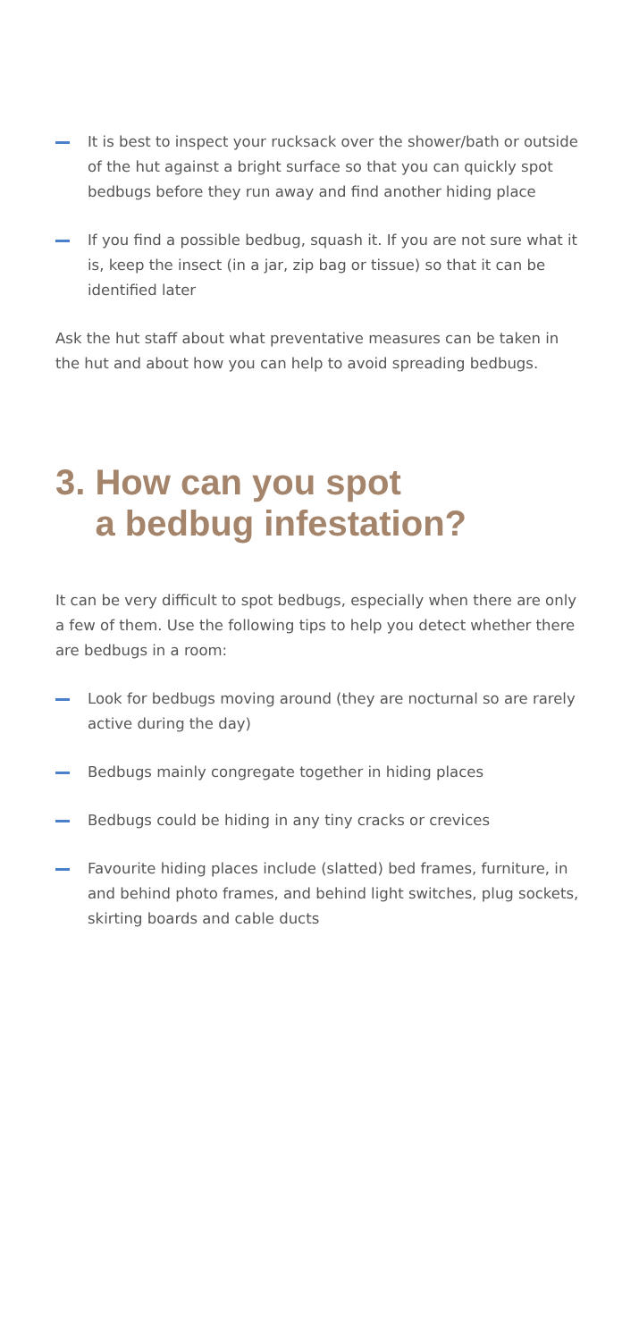It is best to inspect your rucksack over the shower/bath or outside of the hut against a bright surface so that you can quickly spot bedbugs before they run away and find another hiding place
If you find a possible bedbug, squash it. If you are not sure what it is, keep the insect (in a jar, zip bag or tissue) so that it can be identified later
Ask the hut staff about what preventative measures can be taken in the hut and about how you can help to avoid spreading bedbugs.
3. How can you spot
a bedbug infestation?
It can be very difficult to spot bedbugs, especially when there are only a few of them. Use the following tips to help you detect whether there are bedbugs in a room:
Look for bedbugs moving around (they are nocturnal so are rarely active during the day)
Bedbugs mainly congregate together in hiding places
Bedbugs could be hiding in any tiny cracks or crevices
Favourite hiding places include (slatted) bed frames, furniture, in and behind photo frames, and behind light switches, plug sockets, skirting boards and cable ducts